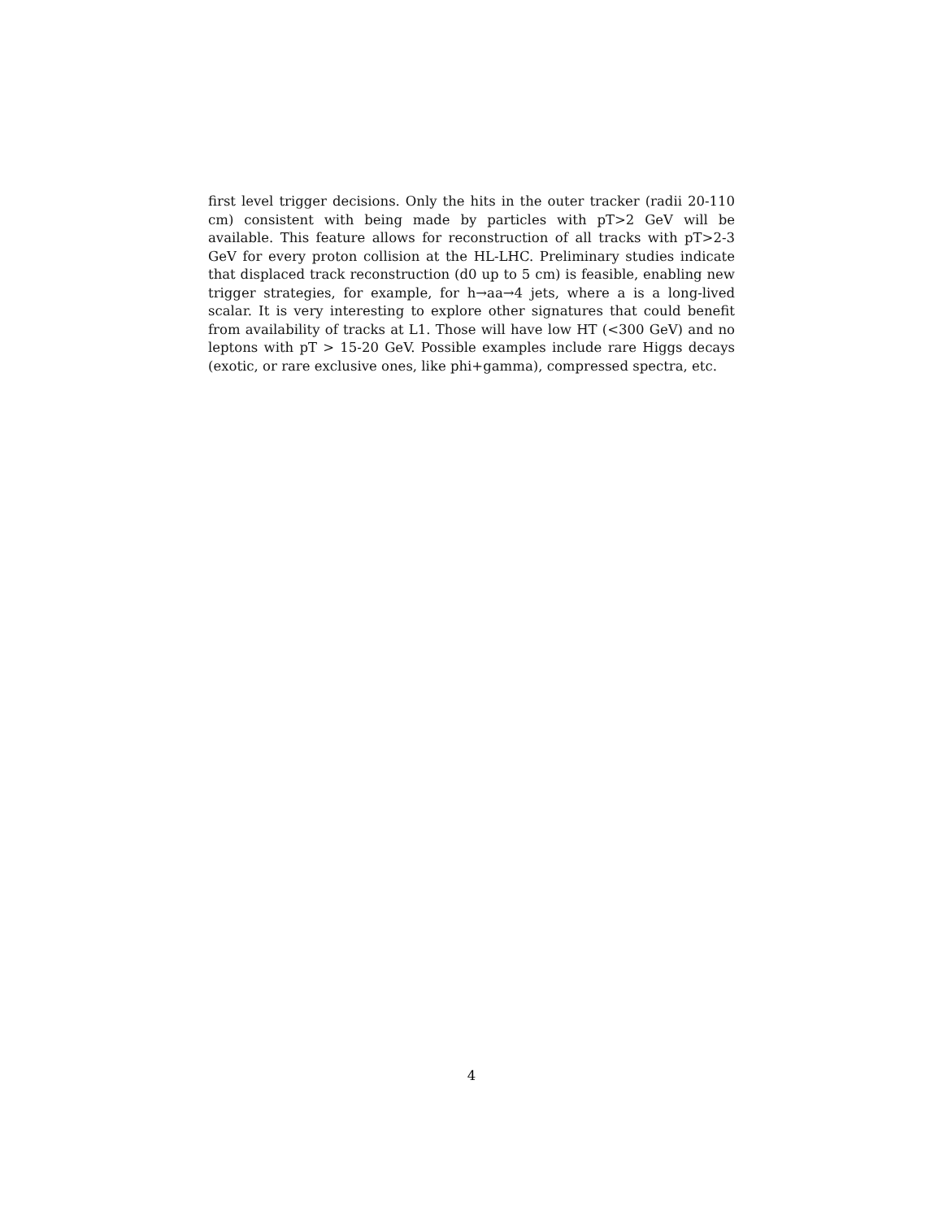first level trigger decisions. Only the hits in the outer tracker (radii 20-110 cm) consistent with being made by particles with pT>2 GeV will be available. This feature allows for reconstruction of all tracks with pT>2-3 GeV for every proton collision at the HL-LHC. Preliminary studies indicate that displaced track reconstruction (d0 up to 5 cm) is feasible, enabling new trigger strategies, for example, for h→aa→4 jets, where a is a long-lived scalar. It is very interesting to explore other signatures that could benefit from availability of tracks at L1. Those will have low HT (<300 GeV) and no leptons with pT > 15-20 GeV. Possible examples include rare Higgs decays (exotic, or rare exclusive ones, like phi+gamma), compressed spectra, etc.
4